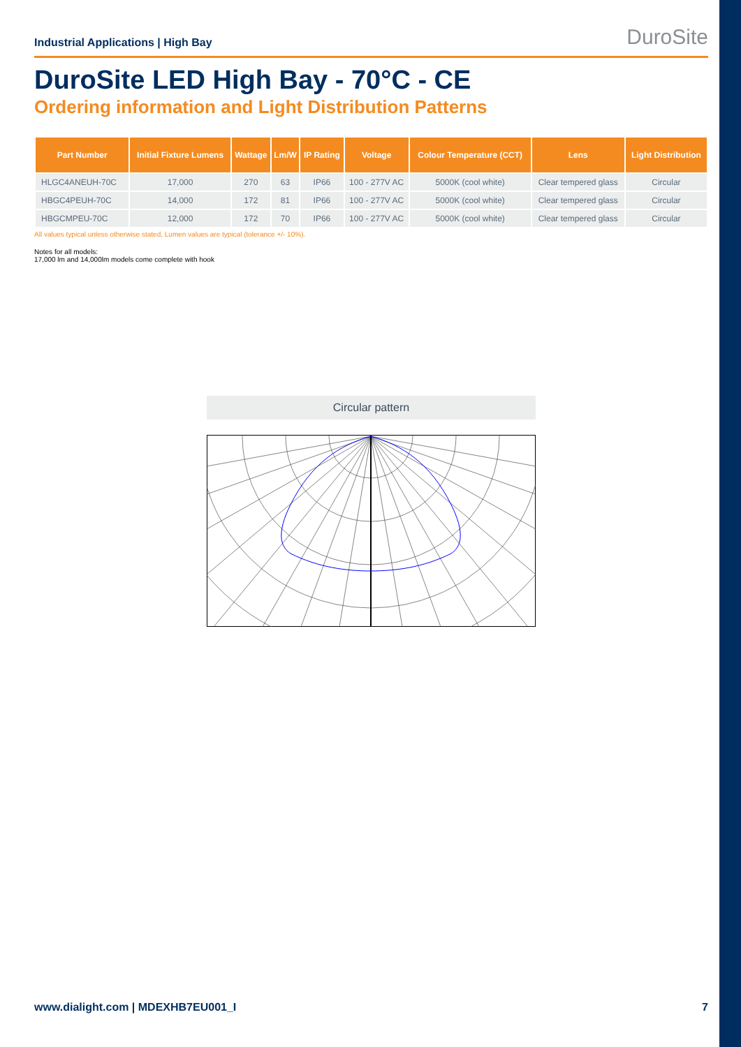Industrial Applications | High Bay DuroSite
DuroSite LED High Bay - 70°C - CE
Ordering information and Light Distribution Patterns
| Part Number | Initial Fixture Lumens | Wattage | Lm/W | IP Rating | Voltage | Colour Temperature (CCT) | Lens | Light Distribution |
| --- | --- | --- | --- | --- | --- | --- | --- | --- |
| HLGC4ANEUH-70C | 17,000 | 270 | 63 | IP66 | 100 - 277V AC | 5000K (cool white) | Clear tempered glass | Circular |
| HBGC4PEUH-70C | 14,000 | 172 | 81 | IP66 | 100 - 277V AC | 5000K (cool white) | Clear tempered glass | Circular |
| HBGCMPEU-70C | 12,000 | 172 | 70 | IP66 | 100 - 277V AC | 5000K (cool white) | Clear tempered glass | Circular |
All values typical unless otherwise stated, Lumen values are typical (tolerance +/- 10%).
Notes for all models:
17,000 lm and 14,000lm models come complete with hook
Circular pattern
www.dialight.com | MDEXHB7EU001_I 7